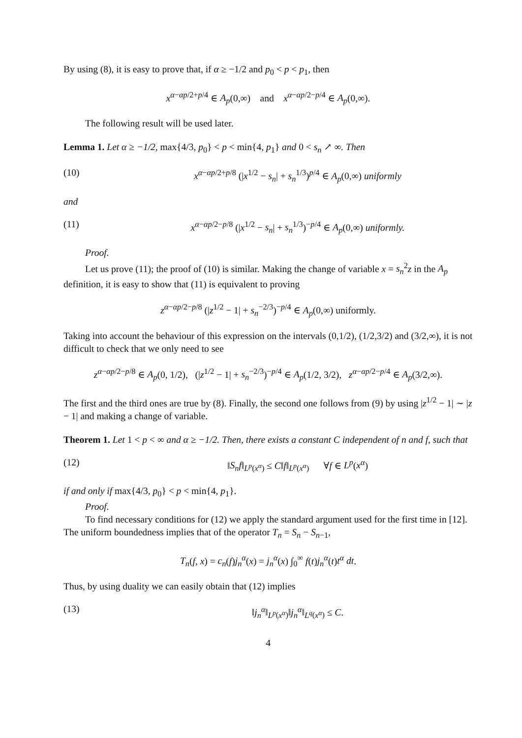By using (8), it is easy to prove that, if α ≥ −1/2 and p<sub>0</sub> < p < p<sub>1</sub>, then
x<sup>α−αp/2+p/4</sup> ∈ A<sub>p</sub>(0,∞) and x<sup>α−αp/2−p/4</sup> ∈ A<sub>p</sub>(0,∞).
The following result will be used later.
Lemma 1. Let α ≥ −1/2, max{4/3, p<sub>0</sub>} < p < min{4, p<sub>1</sub>} and 0 < s<sub>n</sub> ↗ ∞. Then
(10) x<sup>α−αp/2+p/8</sup> (|x<sup>1/2</sup> − s<sub>n</sub>| + s<sub>n</sub><sup>1/3</sup>)<sup>p/4</sup> ∈ A<sub>p</sub>(0,∞) uniformly
and
(11) x<sup>α−αp/2−p/8</sup> (|x<sup>1/2</sup> − s<sub>n</sub>| + s<sub>n</sub><sup>1/3</sup>)<sup>−p/4</sup> ∈ A<sub>p</sub>(0,∞) uniformly.
Proof.
Let us prove (11); the proof of (10) is similar. Making the change of variable x = s<sub>n</sub><sup>2</sup>z in the A<sub>p</sub> definition, it is easy to show that (11) is equivalent to proving
z<sup>α−αp/2−p/8</sup> (|z<sup>1/2</sup> − 1| + s<sub>n</sub><sup>−2/3</sup>)<sup>−p/4</sup> ∈ A<sub>p</sub>(0,∞) uniformly.
Taking into account the behaviour of this expression on the intervals (0,1/2), (1/2,3/2) and (3/2,∞), it is not difficult to check that we only need to see
z<sup>α−αp/2−p/8</sup> ∈ A<sub>p</sub>(0, 1/2), (|z<sup>1/2</sup> − 1| + s<sub>n</sub><sup>−2/3</sup>)<sup>−p/4</sup> ∈ A<sub>p</sub>(1/2, 3/2), z<sup>α−αp/2−p/4</sup> ∈ A<sub>p</sub>(3/2,∞).
The first and the third ones are true by (8). Finally, the second one follows from (9) by using |z<sup>1/2</sup> − 1| ∼ |z − 1| and making a change of variable.
Theorem 1. Let 1 < p < ∞ and α ≥ −1/2. Then, there exists a constant C independent of n and f, such that
(12) ‖S<sub>n</sub>f‖<sub>L<sup>p</sup>(x<sup>α</sup>)</sub> ≤ C‖f‖<sub>L<sup>p</sup>(x<sup>α</sup>)</sub> ∀f ∈ L<sup>p</sup>(x<sup>α</sup>)
if and only if max{4/3, p<sub>0</sub>} < p < min{4, p<sub>1</sub>}.
Proof.
To find necessary conditions for (12) we apply the standard argument used for the first time in [12]. The uniform boundedness implies that of the operator T<sub>n</sub> = S<sub>n</sub> − S<sub>n−1</sub>,
T<sub>n</sub>(f, x) = c<sub>n</sub>(f)j<sub>n</sub><sup>α</sup>(x) = j<sub>n</sub><sup>α</sup>(x) ∫<sub>0</sub><sup>∞</sup> f(t)j<sub>n</sub><sup>α</sup>(t)t<sup>α</sup> dt.
Thus, by using duality we can easily obtain that (12) implies
(13) ‖j<sub>n</sub><sup>α</sup>‖<sub>L<sup>p</sup>(x<sup>α</sup>)</sub>‖j<sub>n</sub><sup>α</sup>‖<sub>L<sup>q</sup>(x<sup>α</sup>)</sub> ≤ C.
4